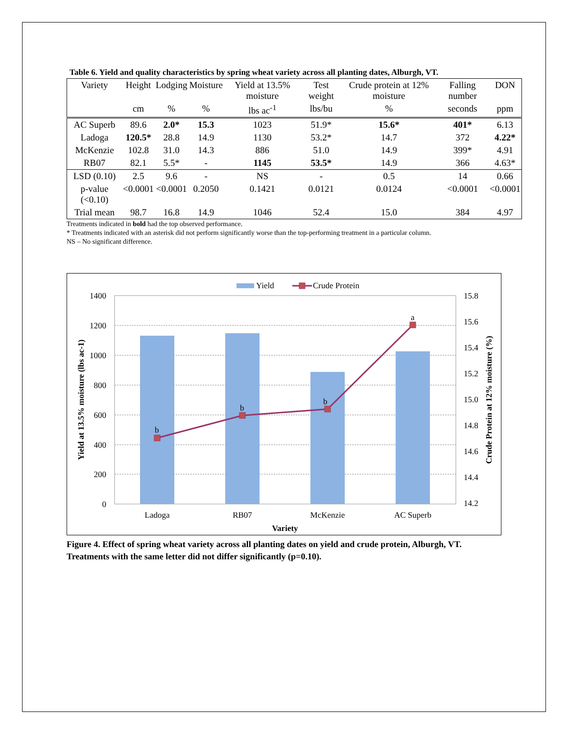Table 6. Yield and quality characteristics by spring wheat variety across all planting dates, Alburgh, VT.
| Variety | Height | Lodging | Moisture | Yield at 13.5% moisture | Test weight | Crude protein at 12% moisture | Falling number | DON |
| --- | --- | --- | --- | --- | --- | --- | --- | --- |
| | cm | % | % | lbs ac<sup>-1</sup> | lbs/bu | % | seconds | ppm |
| AC Superb | 89.6 | 2.0* | 15.3 | 1023 | 51.9* | 15.6* | 401* | 6.13 |
| Ladoga | 120.5* | 28.8 | 14.9 | 1130 | 53.2* | 14.7 | 372 | 4.22* |
| McKenzie | 102.8 | 31.0 | 14.3 | 886 | 51.0 | 14.9 | 399* | 4.91 |
| RB07 | 82.1 | 5.5* | - | 1145 | 53.5* | 14.9 | 366 | 4.63* |
| LSD (0.10) | 2.5 | 9.6 | - | NS | - | 0.5 | 14 | 0.66 |
| p-value (<0.10) | <0.0001 | <0.0001 | 0.2050 | 0.1421 | 0.0121 | 0.0124 | <0.0001 | <0.0001 |
| Trial mean | 98.7 | 16.8 | 14.9 | 1046 | 52.4 | 15.0 | 384 | 4.97 |
Treatments indicated in bold had the top observed performance.
* Treatments indicated with an asterisk did not perform significantly worse than the top-performing treatment in a particular column.
NS – No significant difference.
Yield
Crude Protein
b
b
b
a
1400
1200
1000
800
600
400
200
0
15.8
15.6
15.4
15.2
15.0
14.8
14.6
14.4
14.2
Ladoga
RB07
McKenzie
AC Superb
Variety
Yield at 13.5% moisture (lbs ac-1)
Crude Protein at 12% moisture (%)
Figure 4. Effect of spring wheat variety across all planting dates on yield and crude protein, Alburgh, VT.
Treatments with the same letter did not differ significantly (p=0.10).